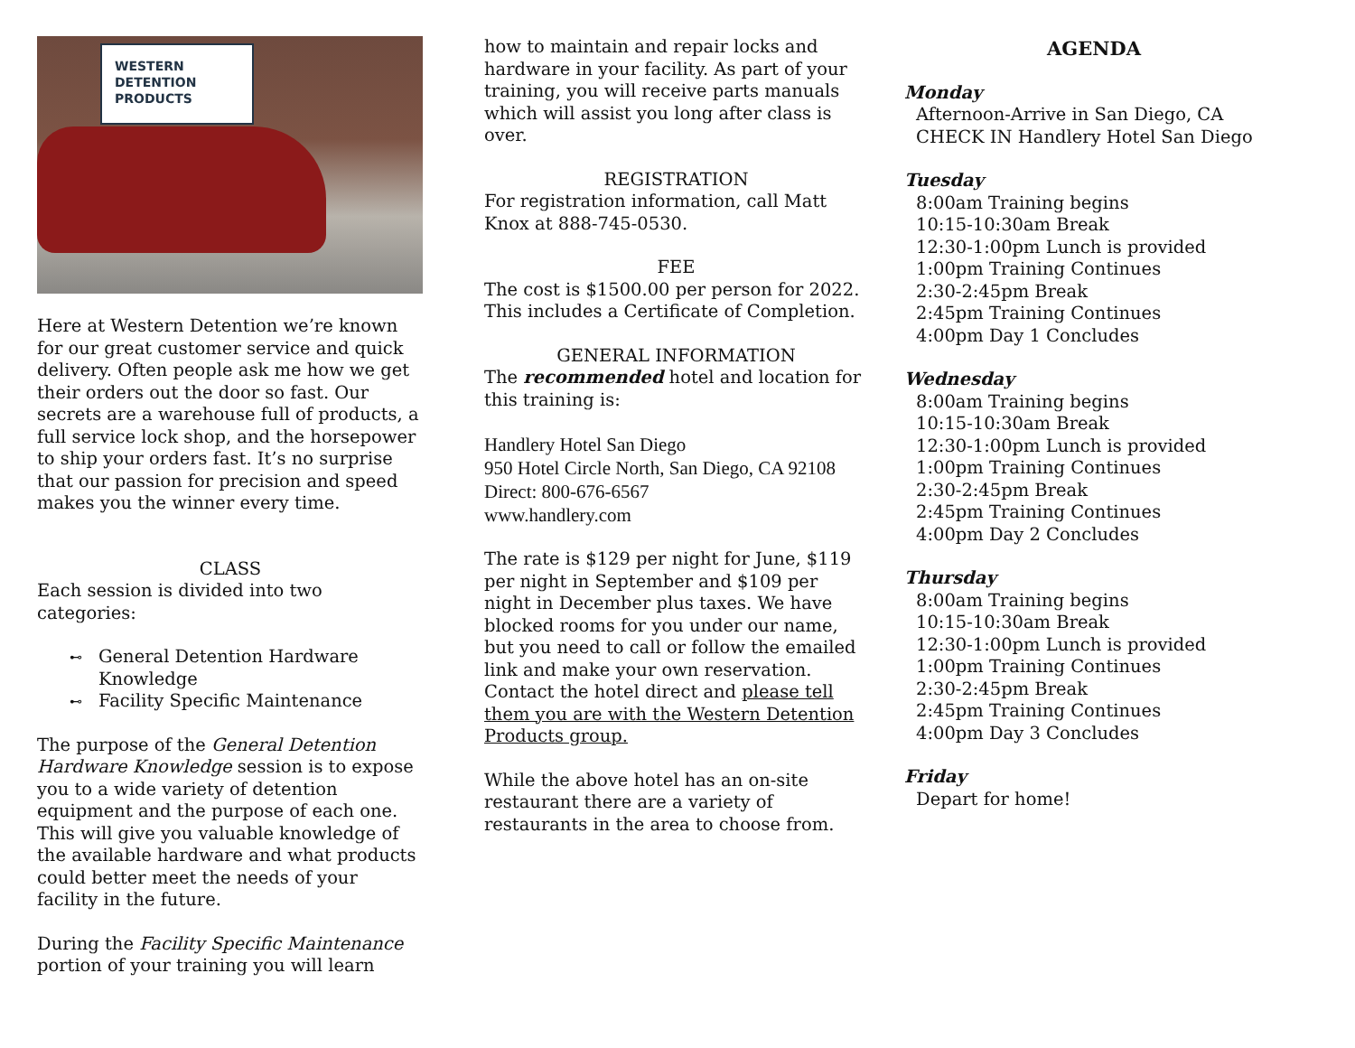WESTERN
DETENTION
PRODUCTS
Here at Western Detention we’re known for our great customer service and quick delivery. Often people ask me how we get their orders out the door so fast. Our secrets are a warehouse full of products, a full service lock shop, and the horsepower to ship your orders fast. It’s no surprise that our passion for precision and speed makes you the winner every time.
CLASS
Each session is divided into two categories:
⊷ General Detention Hardware Knowledge
⊷ Facility Specific Maintenance
The purpose of the General Detention Hardware Knowledge session is to expose you to a wide variety of detention equipment and the purpose of each one. This will give you valuable knowledge of the available hardware and what products could better meet the needs of your facility in the future.
During the Facility Specific Maintenance portion of your training you will learn
how to maintain and repair locks and hardware in your facility. As part of your training, you will receive parts manuals which will assist you long after class is over.
REGISTRATION
For registration information, call Matt Knox at 888-745-0530.
FEE
The cost is $1500.00 per person for 2022. This includes a Certificate of Completion.
GENERAL INFORMATION
The recommended hotel and location for this training is:
Handlery Hotel San Diego
950 Hotel Circle North, San Diego, CA 92108
Direct: 800-676-6567
www.handlery.com
The rate is $129 per night for June, $119 per night in September and $109 per night in December plus taxes. We have blocked rooms for you under our name, but you need to call or follow the emailed link and make your own reservation. Contact the hotel direct and please tell them you are with the Western Detention Products group.
While the above hotel has an on-site restaurant there are a variety of restaurants in the area to choose from.
AGENDA
Monday
Afternoon-Arrive in San Diego, CA
CHECK IN Handlery Hotel San Diego
Tuesday
8:00am Training begins
10:15-10:30am Break
12:30-1:00pm Lunch is provided
1:00pm Training Continues
2:30-2:45pm Break
2:45pm Training Continues
4:00pm Day 1 Concludes
Wednesday
8:00am Training begins
10:15-10:30am Break
12:30-1:00pm Lunch is provided
1:00pm Training Continues
2:30-2:45pm Break
2:45pm Training Continues
4:00pm Day 2 Concludes
Thursday
8:00am Training begins
10:15-10:30am Break
12:30-1:00pm Lunch is provided
1:00pm Training Continues
2:30-2:45pm Break
2:45pm Training Continues
4:00pm Day 3 Concludes
Friday
Depart for home!